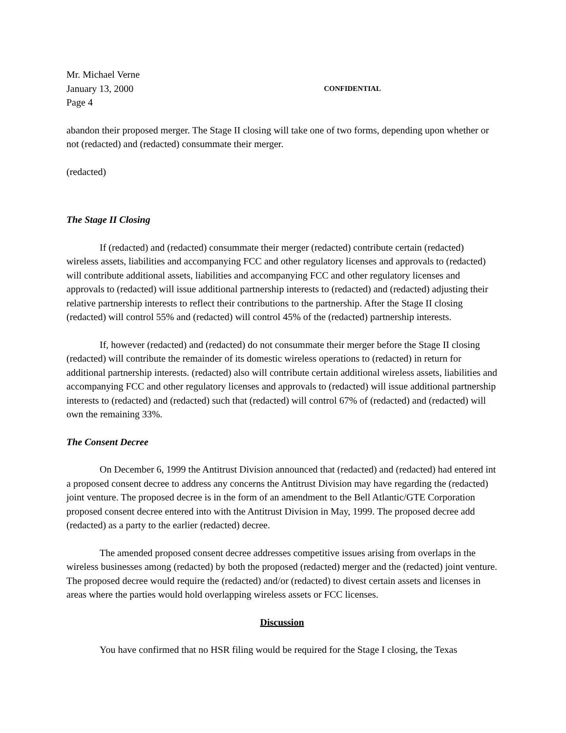Mr. Michael Verne
January 13, 2000 CONFIDENTIAL
Page 4
abandon their proposed merger. The Stage II closing will take one of two forms, depending upon whether or not (redacted) and (redacted) consummate their merger.
(redacted)
The Stage II Closing
If (redacted) and (redacted) consummate their merger (redacted) contribute certain (redacted) wireless assets, liabilities and accompanying FCC and other regulatory licenses and approvals to (redacted) will contribute additional assets, liabilities and accompanying FCC and other regulatory licenses and approvals to (redacted) will issue additional partnership interests to (redacted) and (redacted) adjusting their relative partnership interests to reflect their contributions to the partnership. After the Stage II closing (redacted) will control 55% and (redacted) will control 45% of the (redacted) partnership interests.
If, however (redacted) and (redacted) do not consummate their merger before the Stage II closing (redacted) will contribute the remainder of its domestic wireless operations to (redacted) in return for additional partnership interests. (redacted) also will contribute certain additional wireless assets, liabilities and accompanying FCC and other regulatory licenses and approvals to (redacted) will issue additional partnership interests to (redacted) and (redacted) such that (redacted) will control 67% of (redacted) and (redacted) will own the remaining 33%.
The Consent Decree
On December 6, 1999 the Antitrust Division announced that (redacted) and (redacted) had entered int a proposed consent decree to address any concerns the Antitrust Division may have regarding the (redacted) joint venture. The proposed decree is in the form of an amendment to the Bell Atlantic/GTE Corporation proposed consent decree entered into with the Antitrust Division in May, 1999. The proposed decree add (redacted) as a party to the earlier (redacted) decree.
The amended proposed consent decree addresses competitive issues arising from overlaps in the wireless businesses among (redacted) by both the proposed (redacted) merger and the (redacted) joint venture. The proposed decree would require the (redacted) and/or (redacted) to divest certain assets and licenses in areas where the parties would hold overlapping wireless assets or FCC licenses.
Discussion
You have confirmed that no HSR filing would be required for the Stage I closing, the Texas